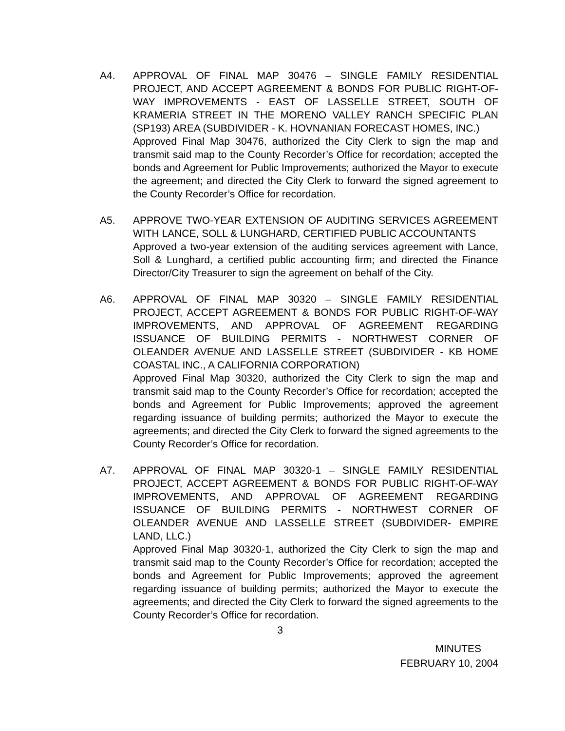A4. APPROVAL OF FINAL MAP 30476 – SINGLE FAMILY RESIDENTIAL PROJECT, AND ACCEPT AGREEMENT & BONDS FOR PUBLIC RIGHT-OF-WAY IMPROVEMENTS - EAST OF LASSELLE STREET, SOUTH OF KRAMERIA STREET IN THE MORENO VALLEY RANCH SPECIFIC PLAN (SP193) AREA (SUBDIVIDER - K. HOVNANIAN FORECAST HOMES, INC.)
Approved Final Map 30476, authorized the City Clerk to sign the map and transmit said map to the County Recorder’s Office for recordation; accepted the bonds and Agreement for Public Improvements; authorized the Mayor to execute the agreement; and directed the City Clerk to forward the signed agreement to the County Recorder’s Office for recordation.
A5. APPROVE TWO-YEAR EXTENSION OF AUDITING SERVICES AGREEMENT WITH LANCE, SOLL & LUNGHARD, CERTIFIED PUBLIC ACCOUNTANTS
Approved a two-year extension of the auditing services agreement with Lance, Soll & Lunghard, a certified public accounting firm; and directed the Finance Director/City Treasurer to sign the agreement on behalf of the City.
A6. APPROVAL OF FINAL MAP 30320 – SINGLE FAMILY RESIDENTIAL PROJECT, ACCEPT AGREEMENT & BONDS FOR PUBLIC RIGHT-OF-WAY IMPROVEMENTS, AND APPROVAL OF AGREEMENT REGARDING ISSUANCE OF BUILDING PERMITS - NORTHWEST CORNER OF OLEANDER AVENUE AND LASSELLE STREET (SUBDIVIDER - KB HOME COASTAL INC., A CALIFORNIA CORPORATION)
Approved Final Map 30320, authorized the City Clerk to sign the map and transmit said map to the County Recorder’s Office for recordation; accepted the bonds and Agreement for Public Improvements; approved the agreement regarding issuance of building permits; authorized the Mayor to execute the agreements; and directed the City Clerk to forward the signed agreements to the County Recorder’s Office for recordation.
A7. APPROVAL OF FINAL MAP 30320-1 – SINGLE FAMILY RESIDENTIAL PROJECT, ACCEPT AGREEMENT & BONDS FOR PUBLIC RIGHT-OF-WAY IMPROVEMENTS, AND APPROVAL OF AGREEMENT REGARDING ISSUANCE OF BUILDING PERMITS - NORTHWEST CORNER OF OLEANDER AVENUE AND LASSELLE STREET (SUBDIVIDER- EMPIRE LAND, LLC.)
Approved Final Map 30320-1, authorized the City Clerk to sign the map and transmit said map to the County Recorder’s Office for recordation; accepted the bonds and Agreement for Public Improvements; approved the agreement regarding issuance of building permits; authorized the Mayor to execute the agreements; and directed the City Clerk to forward the signed agreements to the County Recorder’s Office for recordation.
3
MINUTES
FEBRUARY 10, 2004